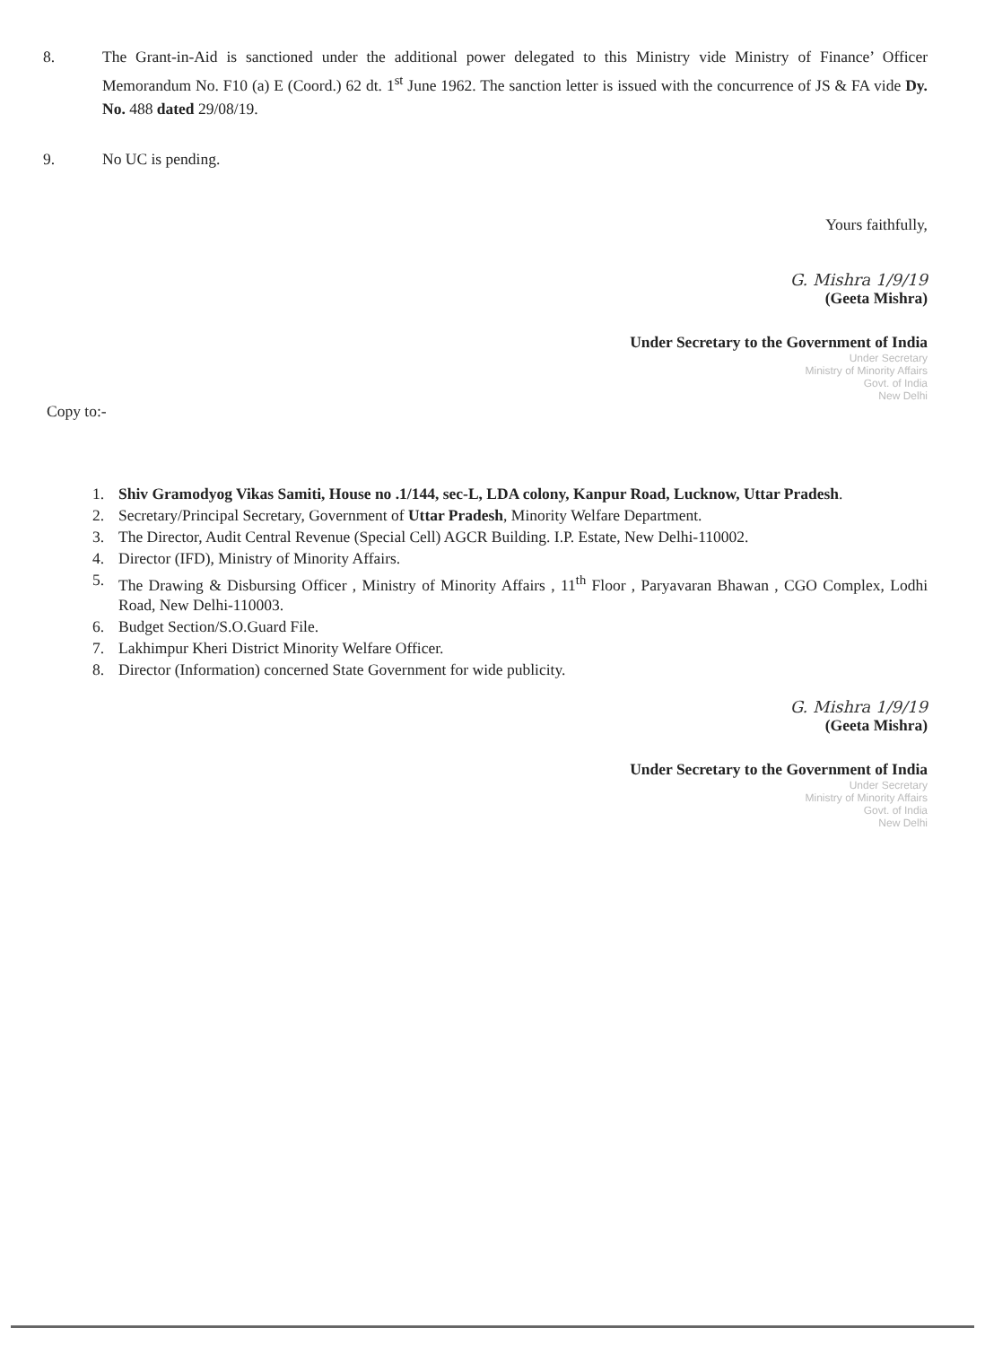8. The Grant-in-Aid is sanctioned under the additional power delegated to this Ministry vide Ministry of Finance’ Officer Memorandum No. F10 (a) E (Coord.) 62 dt. 1<sup>st</sup> June 1962. The sanction letter is issued with the concurrence of JS & FA vide Dy. No. 488 dated 29/08/19.
9. No UC is pending.
Yours faithfully,
G. Mishra 1/9/19
(Geeta Mishra)
Under Secretary to the Government of India
Under Secretary
Ministry of Minority Affairs
Govt. of India
New Delhi
Copy to:-
1. Shiv Gramodyog Vikas Samiti, House no .1/144, sec-L, LDA colony, Kanpur Road, Lucknow, Uttar Pradesh.
2. Secretary/Principal Secretary, Government of Uttar Pradesh, Minority Welfare Department.
3. The Director, Audit Central Revenue (Special Cell) AGCR Building. I.P. Estate, New Delhi-110002.
4. Director (IFD), Ministry of Minority Affairs.
5. The Drawing & Disbursing Officer , Ministry of Minority Affairs , 11<sup>th</sup> Floor , Paryavaran Bhawan , CGO Complex, Lodhi Road, New Delhi-110003.
6. Budget Section/S.O.Guard File.
7. Lakhimpur Kheri District Minority Welfare Officer.
8. Director (Information) concerned State Government for wide publicity.
G. Mishra 1/9/19
(Geeta Mishra)
Under Secretary to the Government of India
Under Secretary
Ministry of Minority Affairs
Govt. of India
New Delhi